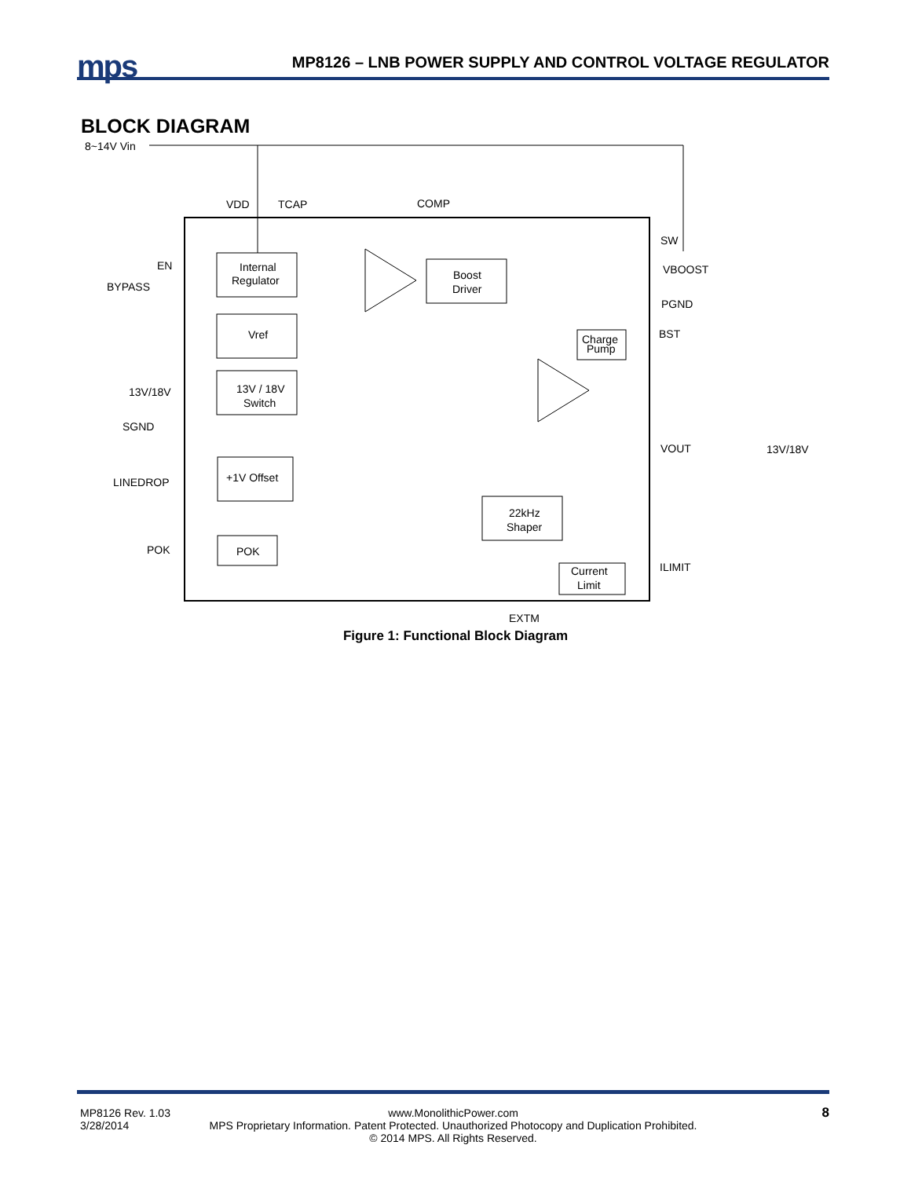mps
MP8126 – LNB POWER SUPPLY AND CONTROL VOLTAGE REGULATOR
BLOCK DIAGRAM
8~14V Vin
VDD
TCAP
COMP
EN
BYPASS
13V/18V
SGND
LINEDROP
POK
SW
VBOOST
PGND
BST
VOUT
13V/18V
ILIMIT
EXTM
Internal
Regulator
Vref
13V / 18V
Switch
+1V Offset
POK
Boost
Driver
Charge
Pump
Current
Limit
22kHz
Shaper
Figure 1: Functional Block Diagram
MP8126 Rev. 1.03
3/28/2014
www.MonolithicPower.com
MPS Proprietary Information. Patent Protected. Unauthorized Photocopy and Duplication Prohibited.
© 2014 MPS. All Rights Reserved.
8